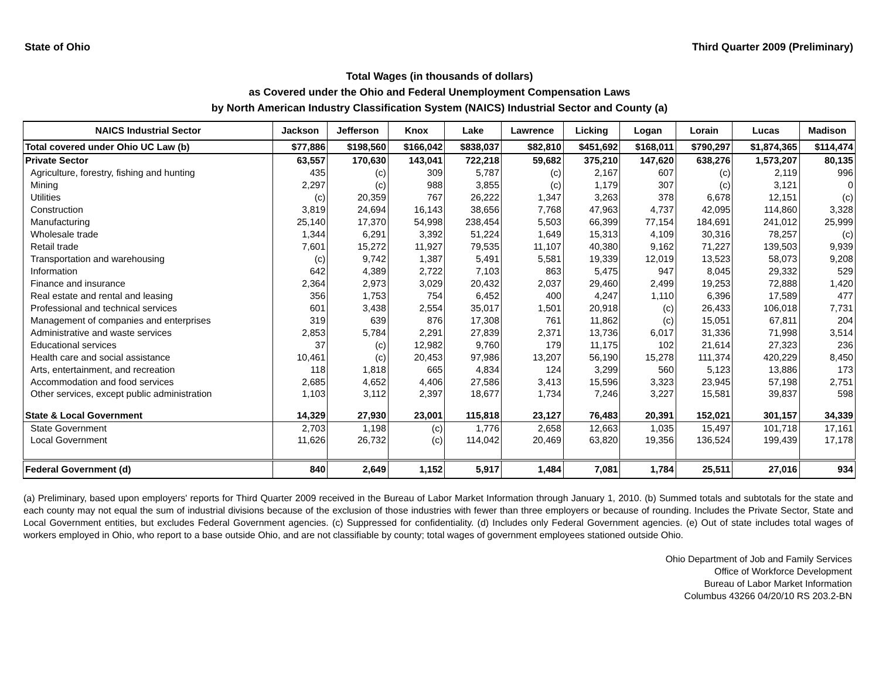State of Ohio Third Quarter 2009 (Preliminary)
Total Wages (in thousands of dollars)
as Covered under the Ohio and Federal Unemployment Compensation Laws
by North American Industry Classification System (NAICS) Industrial Sector and County (a)
| NAICS Industrial Sector | Jackson | Jefferson | Knox | Lake | Lawrence | Licking | Logan | Lorain | Lucas | Madison |
| --- | --- | --- | --- | --- | --- | --- | --- | --- | --- | --- |
| Total covered under Ohio UC Law (b) | $77,886 | $198,560 | $166,042 | $838,037 | $82,810 | $451,692 | $168,011 | $790,297 | $1,874,365 | $114,474 |
| Private Sector | 63,557 | 170,630 | 143,041 | 722,218 | 59,682 | 375,210 | 147,620 | 638,276 | 1,573,207 | 80,135 |
| Agriculture, forestry, fishing and hunting | 435 | (c) | 309 | 5,787 | (c) | 2,167 | 607 | (c) | 2,119 | 996 |
| Mining | 2,297 | (c) | 988 | 3,855 | (c) | 1,179 | 307 | (c) | 3,121 | 0 |
| Utilities | (c) | 20,359 | 767 | 26,222 | 1,347 | 3,263 | 378 | 6,678 | 12,151 | (c) |
| Construction | 3,819 | 24,694 | 16,143 | 38,656 | 7,768 | 47,963 | 4,737 | 42,095 | 114,860 | 3,328 |
| Manufacturing | 25,140 | 17,370 | 54,998 | 238,454 | 5,503 | 66,399 | 77,154 | 184,691 | 241,012 | 25,999 |
| Wholesale trade | 1,344 | 6,291 | 3,392 | 51,224 | 1,649 | 15,313 | 4,109 | 30,316 | 78,257 | (c) |
| Retail trade | 7,601 | 15,272 | 11,927 | 79,535 | 11,107 | 40,380 | 9,162 | 71,227 | 139,503 | 9,939 |
| Transportation and warehousing | (c) | 9,742 | 1,387 | 5,491 | 5,581 | 19,339 | 12,019 | 13,523 | 58,073 | 9,208 |
| Information | 642 | 4,389 | 2,722 | 7,103 | 863 | 5,475 | 947 | 8,045 | 29,332 | 529 |
| Finance and insurance | 2,364 | 2,973 | 3,029 | 20,432 | 2,037 | 29,460 | 2,499 | 19,253 | 72,888 | 1,420 |
| Real estate and rental and leasing | 356 | 1,753 | 754 | 6,452 | 400 | 4,247 | 1,110 | 6,396 | 17,589 | 477 |
| Professional and technical services | 601 | 3,438 | 2,554 | 35,017 | 1,501 | 20,918 | (c) | 26,433 | 106,018 | 7,731 |
| Management of companies and enterprises | 319 | 639 | 876 | 17,308 | 761 | 11,862 | (c) | 15,051 | 67,811 | 204 |
| Administrative and waste services | 2,853 | 5,784 | 2,291 | 27,839 | 2,371 | 13,736 | 6,017 | 31,336 | 71,998 | 3,514 |
| Educational services | 37 | (c) | 12,982 | 9,760 | 179 | 11,175 | 102 | 21,614 | 27,323 | 236 |
| Health care and social assistance | 10,461 | (c) | 20,453 | 97,986 | 13,207 | 56,190 | 15,278 | 111,374 | 420,229 | 8,450 |
| Arts, entertainment, and recreation | 118 | 1,818 | 665 | 4,834 | 124 | 3,299 | 560 | 5,123 | 13,886 | 173 |
| Accommodation and food services | 2,685 | 4,652 | 4,406 | 27,586 | 3,413 | 15,596 | 3,323 | 23,945 | 57,198 | 2,751 |
| Other services, except public administration | 1,103 | 3,112 | 2,397 | 18,677 | 1,734 | 7,246 | 3,227 | 15,581 | 39,837 | 598 |
| State & Local Government | 14,329 | 27,930 | 23,001 | 115,818 | 23,127 | 76,483 | 20,391 | 152,021 | 301,157 | 34,339 |
| State Government | 2,703 | 1,198 | (c) | 1,776 | 2,658 | 12,663 | 1,035 | 15,497 | 101,718 | 17,161 |
| Local Government | 11,626 | 26,732 | (c) | 114,042 | 20,469 | 63,820 | 19,356 | 136,524 | 199,439 | 17,178 |
| Federal Government (d) | 840 | 2,649 | 1,152 | 5,917 | 1,484 | 7,081 | 1,784 | 25,511 | 27,016 | 934 |
(a) Preliminary, based upon employers' reports for Third Quarter 2009 received in the Bureau of Labor Market Information through January 1, 2010. (b) Summed totals and subtotals for the state and each county may not equal the sum of industrial divisions because of the exclusion of those industries with fewer than three employers or because of rounding. Includes the Private Sector, State and Local Government entities, but excludes Federal Government agencies. (c) Suppressed for confidentiality. (d) Includes only Federal Government agencies. (e) Out of state includes total wages of workers employed in Ohio, who report to a base outside Ohio, and are not classifiable by county; total wages of government employees stationed outside Ohio.
Ohio Department of Job and Family Services
Office of Workforce Development
Bureau of Labor Market Information
Columbus 43266 04/20/10 RS 203.2-BN